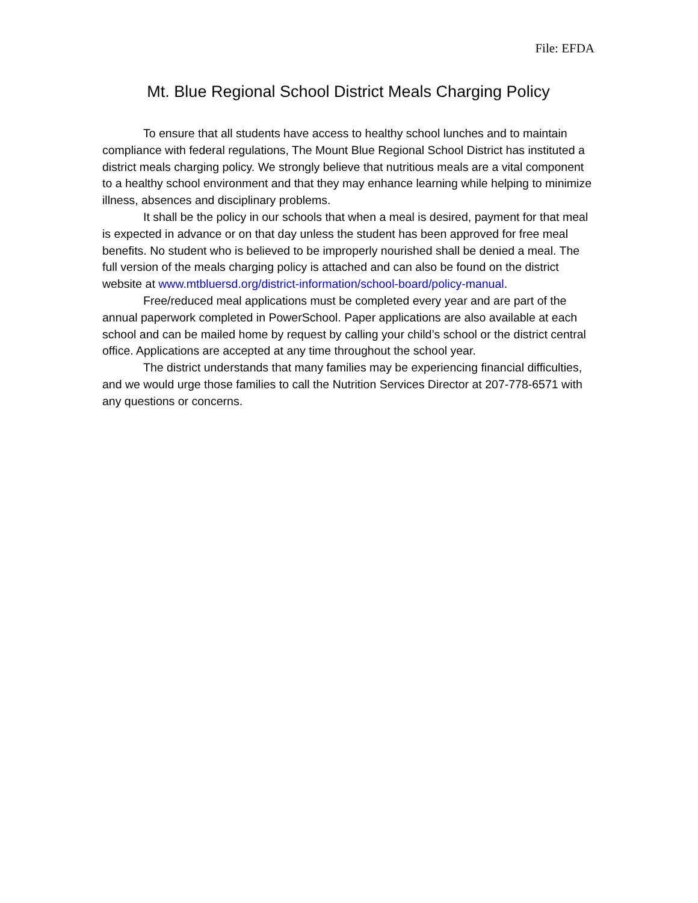File: EFDA
Mt. Blue Regional School District Meals Charging Policy
To ensure that all students have access to healthy school lunches and to maintain compliance with federal regulations, The Mount Blue Regional School District has instituted a district meals charging policy. We strongly believe that nutritious meals are a vital component to a healthy school environment and that they may enhance learning while helping to minimize illness, absences and disciplinary problems.
It shall be the policy in our schools that when a meal is desired, payment for that meal is expected in advance or on that day unless the student has been approved for free meal benefits. No student who is believed to be improperly nourished shall be denied a meal. The full version of the meals charging policy is attached and can also be found on the district website at www.mtbluersd.org/district-information/school-board/policy-manual.
Free/reduced meal applications must be completed every year and are part of the annual paperwork completed in PowerSchool. Paper applications are also available at each school and can be mailed home by request by calling your child’s school or the district central office. Applications are accepted at any time throughout the school year.
The district understands that many families may be experiencing financial difficulties, and we would urge those families to call the Nutrition Services Director at 207-778-6571 with any questions or concerns.